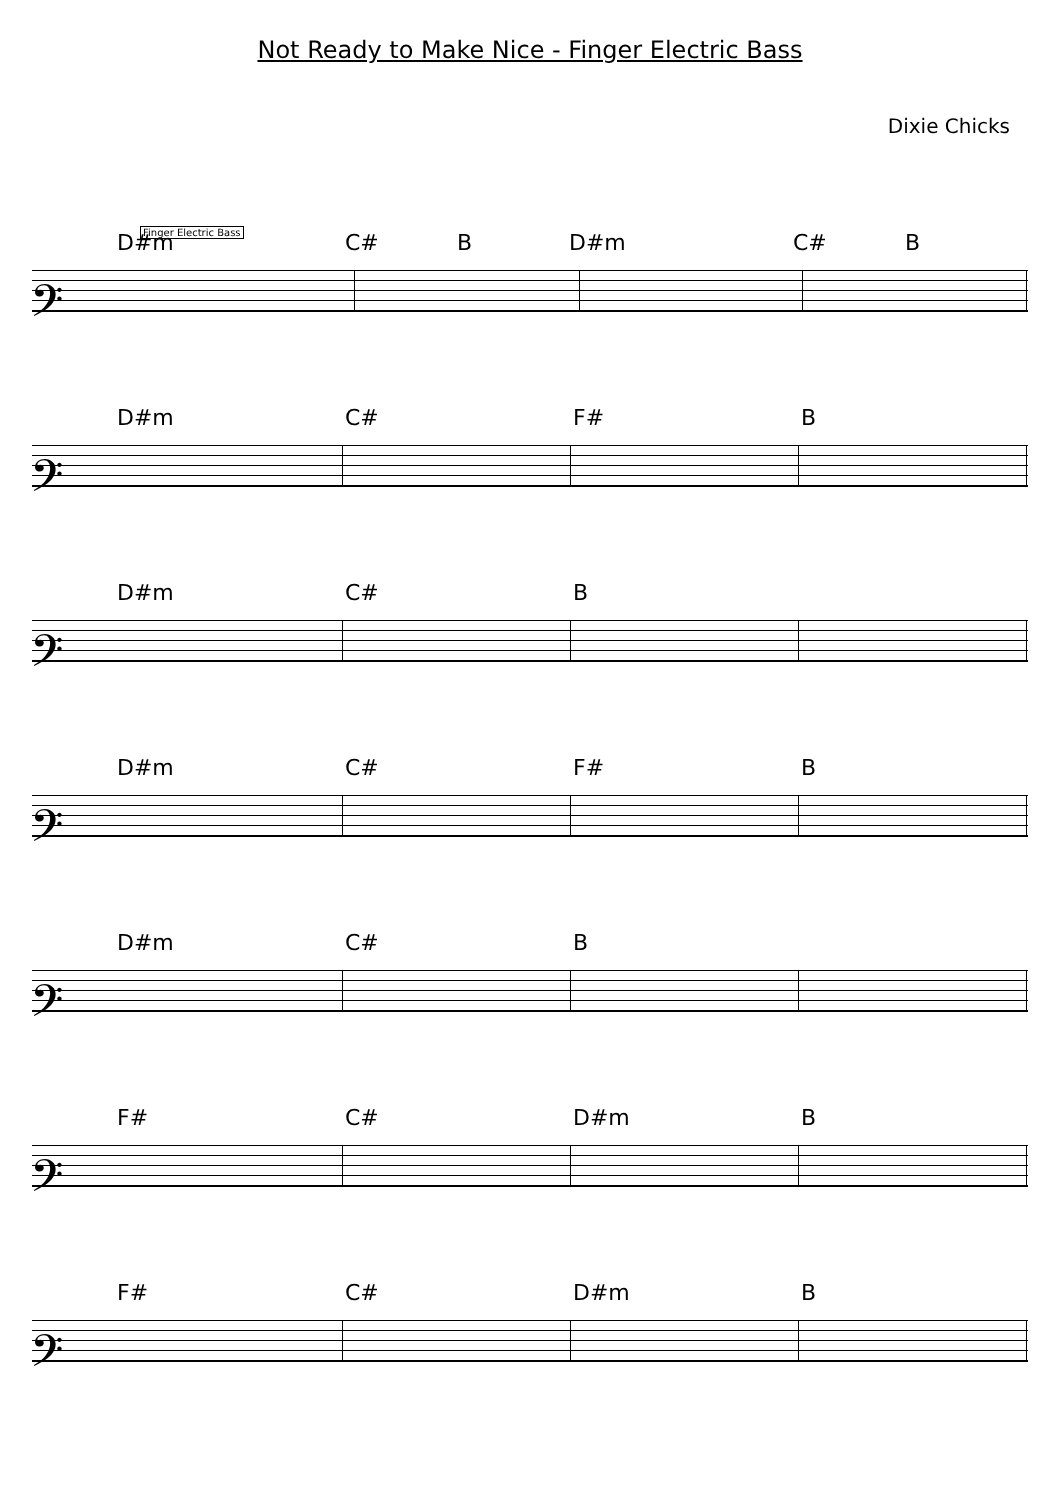Not Ready to Make Nice - Finger Electric Bass
Dixie Chicks
Finger Electric Bass
D#m C# B D#m C# B
𝄢
D#m C# F# B
𝄢
D#m C# B
𝄢
D#m C# F# B
𝄢
D#m C# B
𝄢
F# C# D#m B
𝄢
F# C# D#m B
𝄢